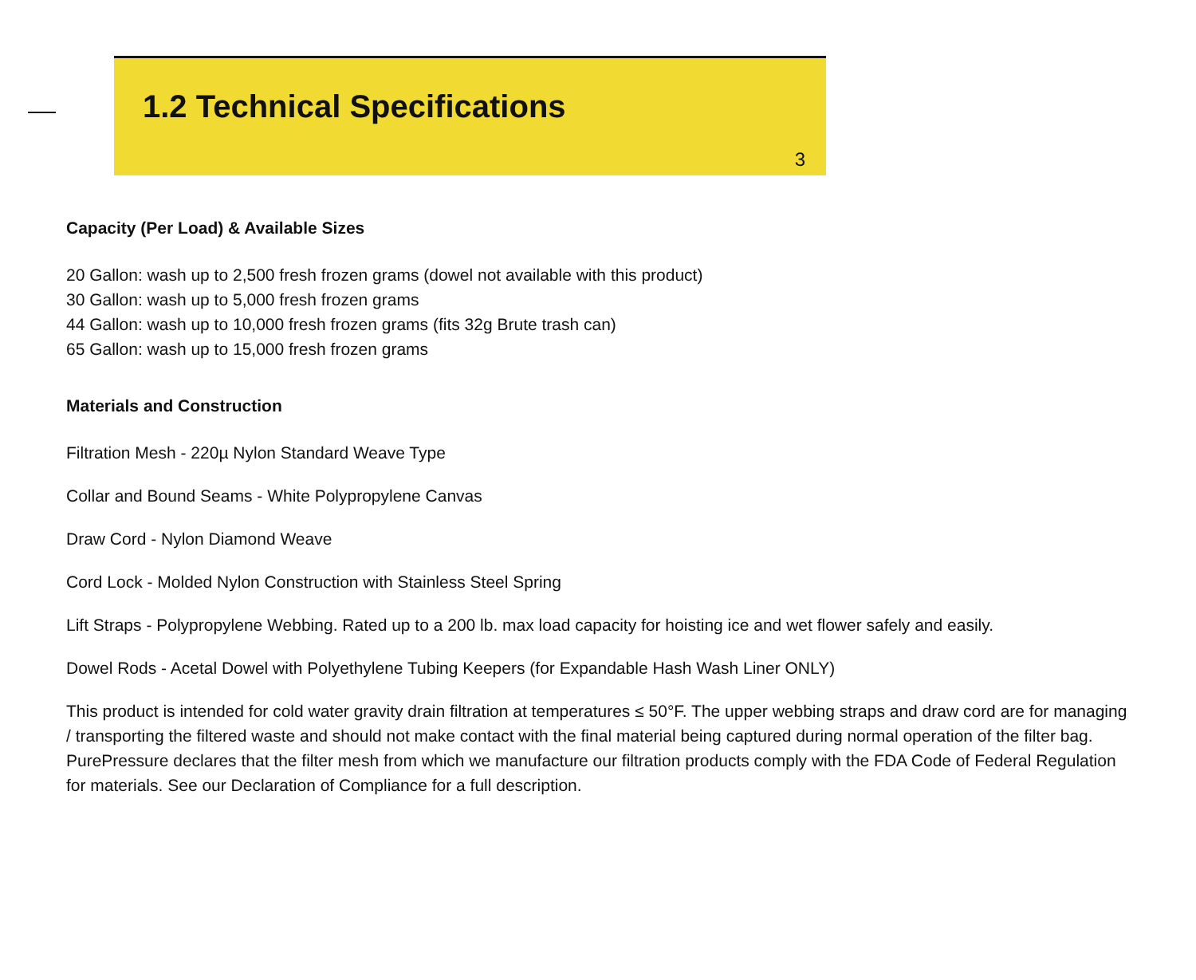1.2 Technical Specifications
3
Capacity (Per Load) & Available Sizes
20 Gallon: wash up to 2,500 fresh frozen grams (dowel not available with this product)
30 Gallon: wash up to 5,000 fresh frozen grams
44 Gallon: wash up to 10,000 fresh frozen grams (fits 32g Brute trash can)
65 Gallon: wash up to 15,000 fresh frozen grams
Materials and Construction
Filtration Mesh - 220µ Nylon Standard Weave Type
Collar and Bound Seams - White Polypropylene Canvas
Draw Cord - Nylon Diamond Weave
Cord Lock - Molded Nylon Construction with Stainless Steel Spring
Lift Straps - Polypropylene Webbing. Rated up to a 200 lb. max load capacity for hoisting ice and wet flower safely and easily.
Dowel Rods - Acetal Dowel with Polyethylene Tubing Keepers (for Expandable Hash Wash Liner ONLY)
This product is intended for cold water gravity drain filtration at temperatures ≤ 50°F. The upper webbing straps and draw cord are for managing / transporting the filtered waste and should not make contact with the final material being captured during normal operation of the filter bag. PurePressure declares that the filter mesh from which we manufacture our filtration products comply with the FDA Code of Federal Regulation for materials. See our Declaration of Compliance for a full description.